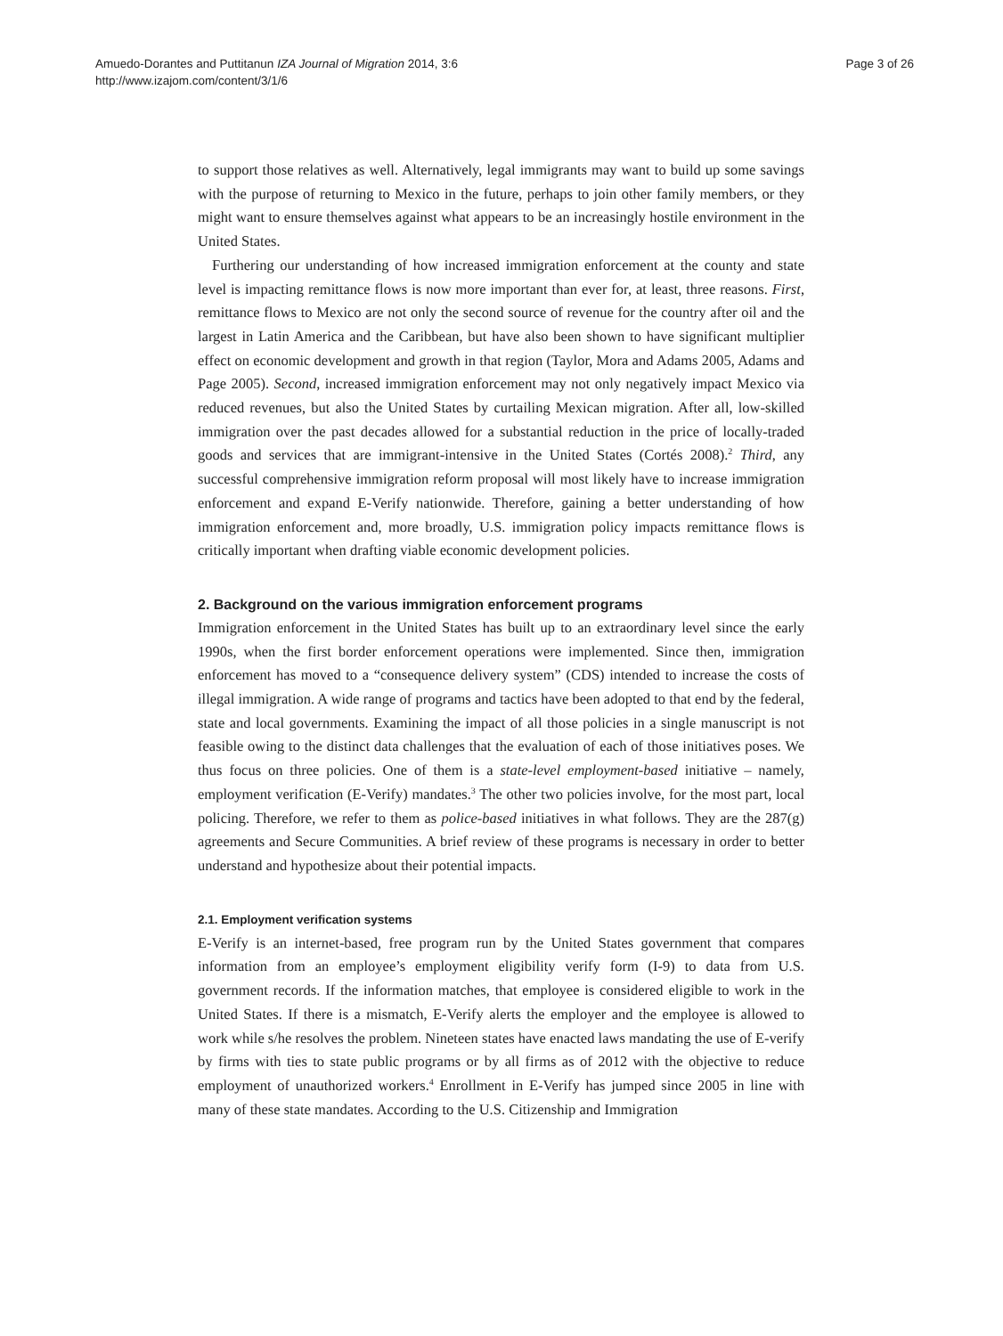Amuedo-Dorantes and Puttitanun IZA Journal of Migration 2014, 3:6
http://www.izajom.com/content/3/1/6
Page 3 of 26
to support those relatives as well. Alternatively, legal immigrants may want to build up some savings with the purpose of returning to Mexico in the future, perhaps to join other family members, or they might want to ensure themselves against what appears to be an increasingly hostile environment in the United States.
Furthering our understanding of how increased immigration enforcement at the county and state level is impacting remittance flows is now more important than ever for, at least, three reasons. First, remittance flows to Mexico are not only the second source of revenue for the country after oil and the largest in Latin America and the Caribbean, but have also been shown to have significant multiplier effect on economic development and growth in that region (Taylor, Mora and Adams 2005, Adams and Page 2005). Second, increased immigration enforcement may not only negatively impact Mexico via reduced revenues, but also the United States by curtailing Mexican migration. After all, low-skilled immigration over the past decades allowed for a substantial reduction in the price of locally-traded goods and services that are immigrant-intensive in the United States (Cortés 2008).<sup>2</sup> Third, any successful comprehensive immigration reform proposal will most likely have to increase immigration enforcement and expand E-Verify nationwide. Therefore, gaining a better understanding of how immigration enforcement and, more broadly, U.S. immigration policy impacts remittance flows is critically important when drafting viable economic development policies.
2. Background on the various immigration enforcement programs
Immigration enforcement in the United States has built up to an extraordinary level since the early 1990s, when the first border enforcement operations were implemented. Since then, immigration enforcement has moved to a “consequence delivery system” (CDS) intended to increase the costs of illegal immigration. A wide range of programs and tactics have been adopted to that end by the federal, state and local governments. Examining the impact of all those policies in a single manuscript is not feasible owing to the distinct data challenges that the evaluation of each of those initiatives poses. We thus focus on three policies. One of them is a state-level employment-based initiative – namely, employment verification (E-Verify) mandates.<sup>3</sup> The other two policies involve, for the most part, local policing. Therefore, we refer to them as police-based initiatives in what follows. They are the 287(g) agreements and Secure Communities. A brief review of these programs is necessary in order to better understand and hypothesize about their potential impacts.
2.1. Employment verification systems
E-Verify is an internet-based, free program run by the United States government that compares information from an employee’s employment eligibility verify form (I-9) to data from U.S. government records. If the information matches, that employee is considered eligible to work in the United States. If there is a mismatch, E-Verify alerts the employer and the employee is allowed to work while s/he resolves the problem. Nineteen states have enacted laws mandating the use of E-verify by firms with ties to state public programs or by all firms as of 2012 with the objective to reduce employment of unauthorized workers.<sup>4</sup> Enrollment in E-Verify has jumped since 2005 in line with many of these state mandates. According to the U.S. Citizenship and Immigration